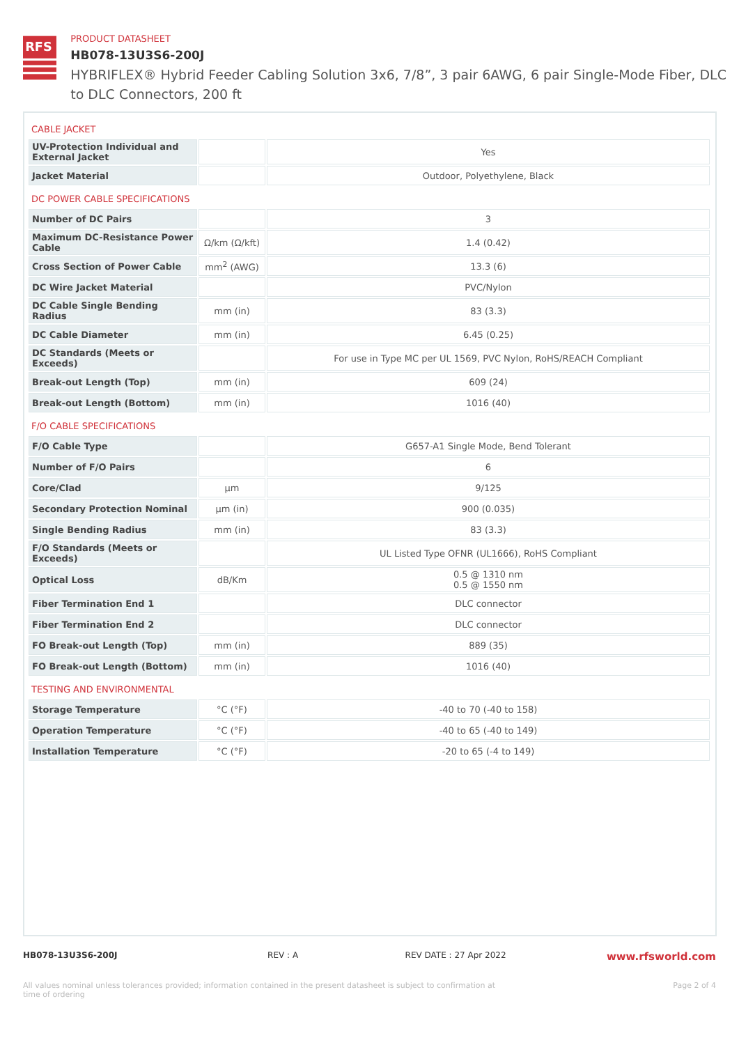RFS
PRODUCT DATASHEET
HB078-13U3S6-200J
HYBRIFLEX® Hybrid Feeder Cabling Solution 3x6, 7/8”, 3 pair 6AWG, 6 pair Single-Mode Fiber, DLC to DLC Connectors, 200 ft
| CABLE JACKET | | |
| UV-Protection Individual and External Jacket | | Yes |
| Jacket Material | | Outdoor, Polyethylene, Black |
| DC POWER CABLE SPECIFICATIONS | | |
| Number of DC Pairs | | 3 |
| Maximum DC-Resistance Power Cable | Ω/km (Ω/kft) | 1.4 (0.42) |
| Cross Section of Power Cable | mm<sup>2</sup> (AWG) | 13.3 (6) |
| DC Wire Jacket Material | | PVC/Nylon |
| DC Cable Single Bending Radius | mm (in) | 83 (3.3) |
| DC Cable Diameter | mm (in) | 6.45 (0.25) |
| DC Standards (Meets or Exceeds) | | For use in Type MC per UL 1569, PVC Nylon, RoHS/REACH Compliant |
| Break-out Length (Top) | mm (in) | 609 (24) |
| Break-out Length (Bottom) | mm (in) | 1016 (40) |
| F/O CABLE SPECIFICATIONS | | |
| F/O Cable Type | | G657-A1 Single Mode, Bend Tolerant |
| Number of F/O Pairs | | 6 |
| Core/Clad | μm | 9/125 |
| Secondary Protection Nominal | μm (in) | 900 (0.035) |
| Single Bending Radius | mm (in) | 83 (3.3) |
| F/O Standards (Meets or Exceeds) | | UL Listed Type OFNR (UL1666), RoHS Compliant |
| Optical Loss | dB/Km | 0.5 @ 1310 nm 0.5 @ 1550 nm |
| Fiber Termination End 1 | | DLC connector |
| Fiber Termination End 2 | | DLC connector |
| FO Break-out Length (Top) | mm (in) | 889 (35) |
| FO Break-out Length (Bottom) | mm (in) | 1016 (40) |
| TESTING AND ENVIRONMENTAL | | |
| Storage Temperature | °C (°F) | -40 to 70 (-40 to 158) |
| Operation Temperature | °C (°F) | -40 to 65 (-40 to 149) |
| Installation Temperature | °C (°F) | -20 to 65 (-4 to 149) |
HB078-13U3S6-200J REV : A REV DATE : 27 Apr 2022 www.rfsworld.com
All values nominal unless tolerances provided; information contained in the present datasheet is subject to confirmation at time of ordering Page 2 of 4